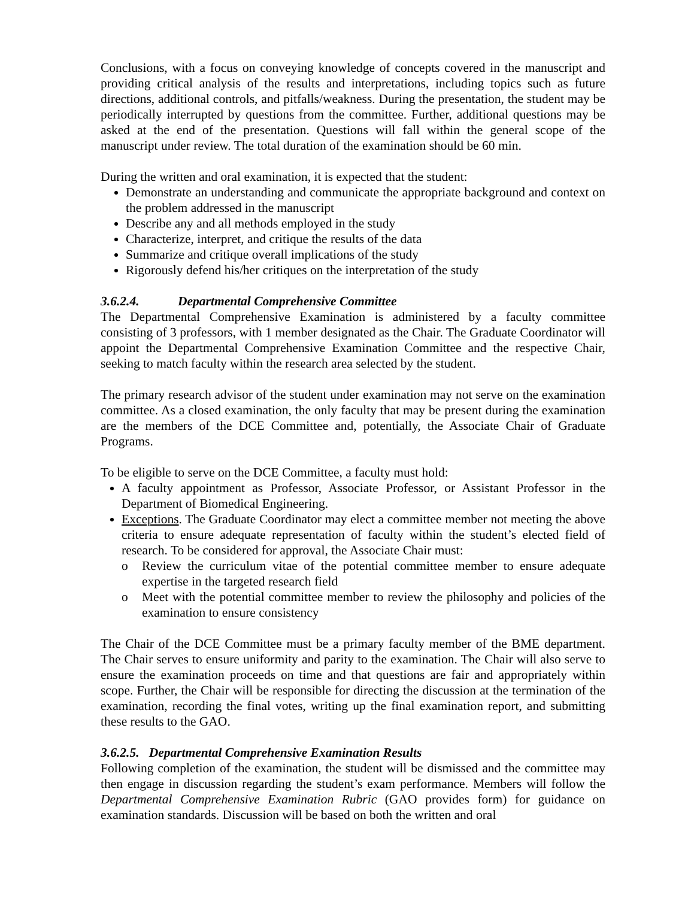Conclusions, with a focus on conveying knowledge of concepts covered in the manuscript and providing critical analysis of the results and interpretations, including topics such as future directions, additional controls, and pitfalls/weakness. During the presentation, the student may be periodically interrupted by questions from the committee. Further, additional questions may be asked at the end of the presentation. Questions will fall within the general scope of the manuscript under review. The total duration of the examination should be 60 min.
During the written and oral examination, it is expected that the student:
Demonstrate an understanding and communicate the appropriate background and context on the problem addressed in the manuscript
Describe any and all methods employed in the study
Characterize, interpret, and critique the results of the data
Summarize and critique overall implications of the study
Rigorously defend his/her critiques on the interpretation of the study
3.6.2.4. Departmental Comprehensive Committee
The Departmental Comprehensive Examination is administered by a faculty committee consisting of 3 professors, with 1 member designated as the Chair. The Graduate Coordinator will appoint the Departmental Comprehensive Examination Committee and the respective Chair, seeking to match faculty within the research area selected by the student.
The primary research advisor of the student under examination may not serve on the examination committee. As a closed examination, the only faculty that may be present during the examination are the members of the DCE Committee and, potentially, the Associate Chair of Graduate Programs.
To be eligible to serve on the DCE Committee, a faculty must hold:
A faculty appointment as Professor, Associate Professor, or Assistant Professor in the Department of Biomedical Engineering.
Exceptions. The Graduate Coordinator may elect a committee member not meeting the above criteria to ensure adequate representation of faculty within the student’s elected field of research. To be considered for approval, the Associate Chair must:
o Review the curriculum vitae of the potential committee member to ensure adequate expertise in the targeted research field
o Meet with the potential committee member to review the philosophy and policies of the examination to ensure consistency
The Chair of the DCE Committee must be a primary faculty member of the BME department. The Chair serves to ensure uniformity and parity to the examination. The Chair will also serve to ensure the examination proceeds on time and that questions are fair and appropriately within scope. Further, the Chair will be responsible for directing the discussion at the termination of the examination, recording the final votes, writing up the final examination report, and submitting these results to the GAO.
3.6.2.5. Departmental Comprehensive Examination Results
Following completion of the examination, the student will be dismissed and the committee may then engage in discussion regarding the student’s exam performance. Members will follow the Departmental Comprehensive Examination Rubric (GAO provides form) for guidance on examination standards. Discussion will be based on both the written and oral